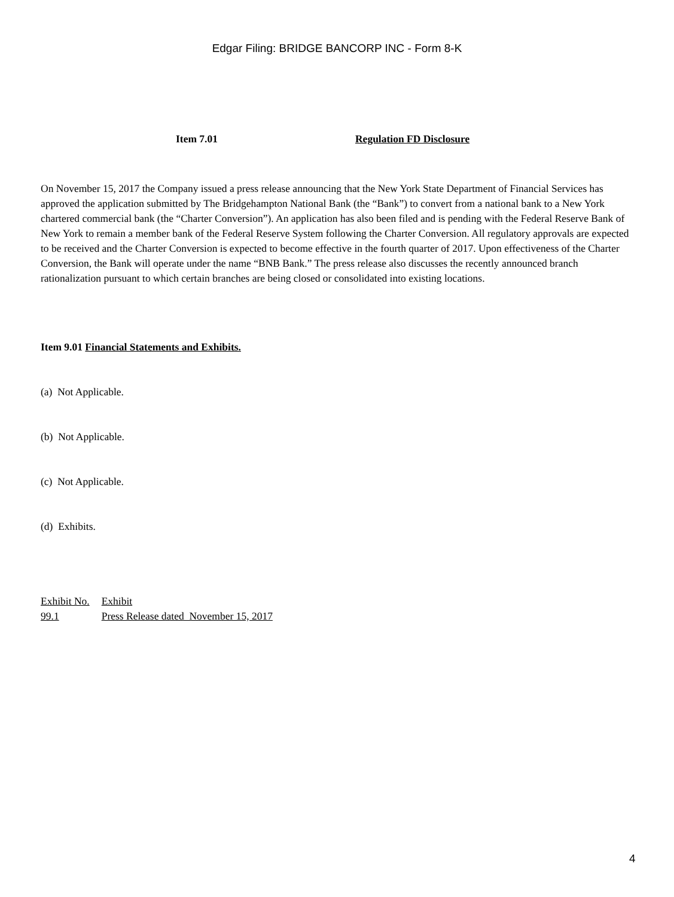Edgar Filing: BRIDGE BANCORP INC - Form 8-K
Item 7.01 Regulation FD Disclosure
On November 15, 2017 the Company issued a press release announcing that the New York State Department of Financial Services has approved the application submitted by The Bridgehampton National Bank (the “Bank”) to convert from a national bank to a New York chartered commercial bank (the “Charter Conversion”). An application has also been filed and is pending with the Federal Reserve Bank of New York to remain a member bank of the Federal Reserve System following the Charter Conversion. All regulatory approvals are expected to be received and the Charter Conversion is expected to become effective in the fourth quarter of 2017. Upon effectiveness of the Charter Conversion, the Bank will operate under the name “BNB Bank.” The press release also discusses the recently announced branch rationalization pursuant to which certain branches are being closed or consolidated into existing locations.
Item 9.01 Financial Statements and Exhibits.
(a) Not Applicable.
(b) Not Applicable.
(c) Not Applicable.
(d) Exhibits.
| Exhibit No. | Exhibit |
| 99.1 | Press Release dated November 15, 2017 |
4